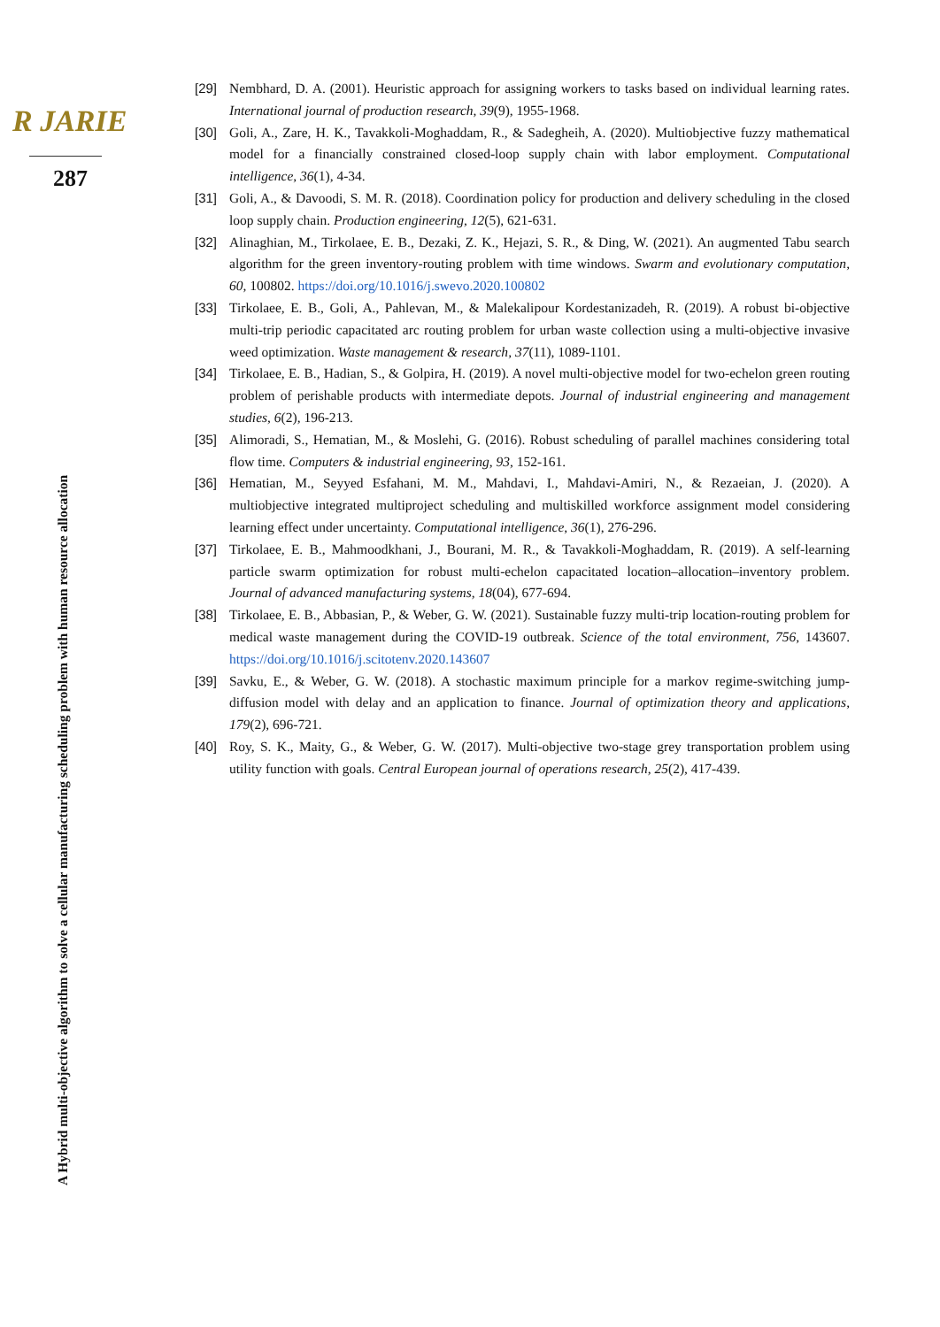R JARIE
287
A Hybrid multi-objective algorithm to solve a cellular manufacturing scheduling problem with human resource allocation
[29] Nembhard, D. A. (2001). Heuristic approach for assigning workers to tasks based on individual learning rates. International journal of production research, 39(9), 1955-1968.
[30] Goli, A., Zare, H. K., Tavakkoli-Moghaddam, R., & Sadegheih, A. (2020). Multiobjective fuzzy mathematical model for a financially constrained closed-loop supply chain with labor employment. Computational intelligence, 36(1), 4-34.
[31] Goli, A., & Davoodi, S. M. R. (2018). Coordination policy for production and delivery scheduling in the closed loop supply chain. Production engineering, 12(5), 621-631.
[32] Alinaghian, M., Tirkolaee, E. B., Dezaki, Z. K., Hejazi, S. R., & Ding, W. (2021). An augmented Tabu search algorithm for the green inventory-routing problem with time windows. Swarm and evolutionary computation, 60, 100802. https://doi.org/10.1016/j.swevo.2020.100802
[33] Tirkolaee, E. B., Goli, A., Pahlevan, M., & Malekalipour Kordestanizadeh, R. (2019). A robust bi-objective multi-trip periodic capacitated arc routing problem for urban waste collection using a multi-objective invasive weed optimization. Waste management & research, 37(11), 1089-1101.
[34] Tirkolaee, E. B., Hadian, S., & Golpira, H. (2019). A novel multi-objective model for two-echelon green routing problem of perishable products with intermediate depots. Journal of industrial engineering and management studies, 6(2), 196-213.
[35] Alimoradi, S., Hematian, M., & Moslehi, G. (2016). Robust scheduling of parallel machines considering total flow time. Computers & industrial engineering, 93, 152-161.
[36] Hematian, M., Seyyed Esfahani, M. M., Mahdavi, I., Mahdavi-Amiri, N., & Rezaeian, J. (2020). A multiobjective integrated multiproject scheduling and multiskilled workforce assignment model considering learning effect under uncertainty. Computational intelligence, 36(1), 276-296.
[37] Tirkolaee, E. B., Mahmoodkhani, J., Bourani, M. R., & Tavakkoli-Moghaddam, R. (2019). A self-learning particle swarm optimization for robust multi-echelon capacitated location–allocation–inventory problem. Journal of advanced manufacturing systems, 18(04), 677-694.
[38] Tirkolaee, E. B., Abbasian, P., & Weber, G. W. (2021). Sustainable fuzzy multi-trip location-routing problem for medical waste management during the COVID-19 outbreak. Science of the total environment, 756, 143607. https://doi.org/10.1016/j.scitotenv.2020.143607
[39] Savku, E., & Weber, G. W. (2018). A stochastic maximum principle for a markov regime-switching jump-diffusion model with delay and an application to finance. Journal of optimization theory and applications, 179(2), 696-721.
[40] Roy, S. K., Maity, G., & Weber, G. W. (2017). Multi-objective two-stage grey transportation problem using utility function with goals. Central European journal of operations research, 25(2), 417-439.